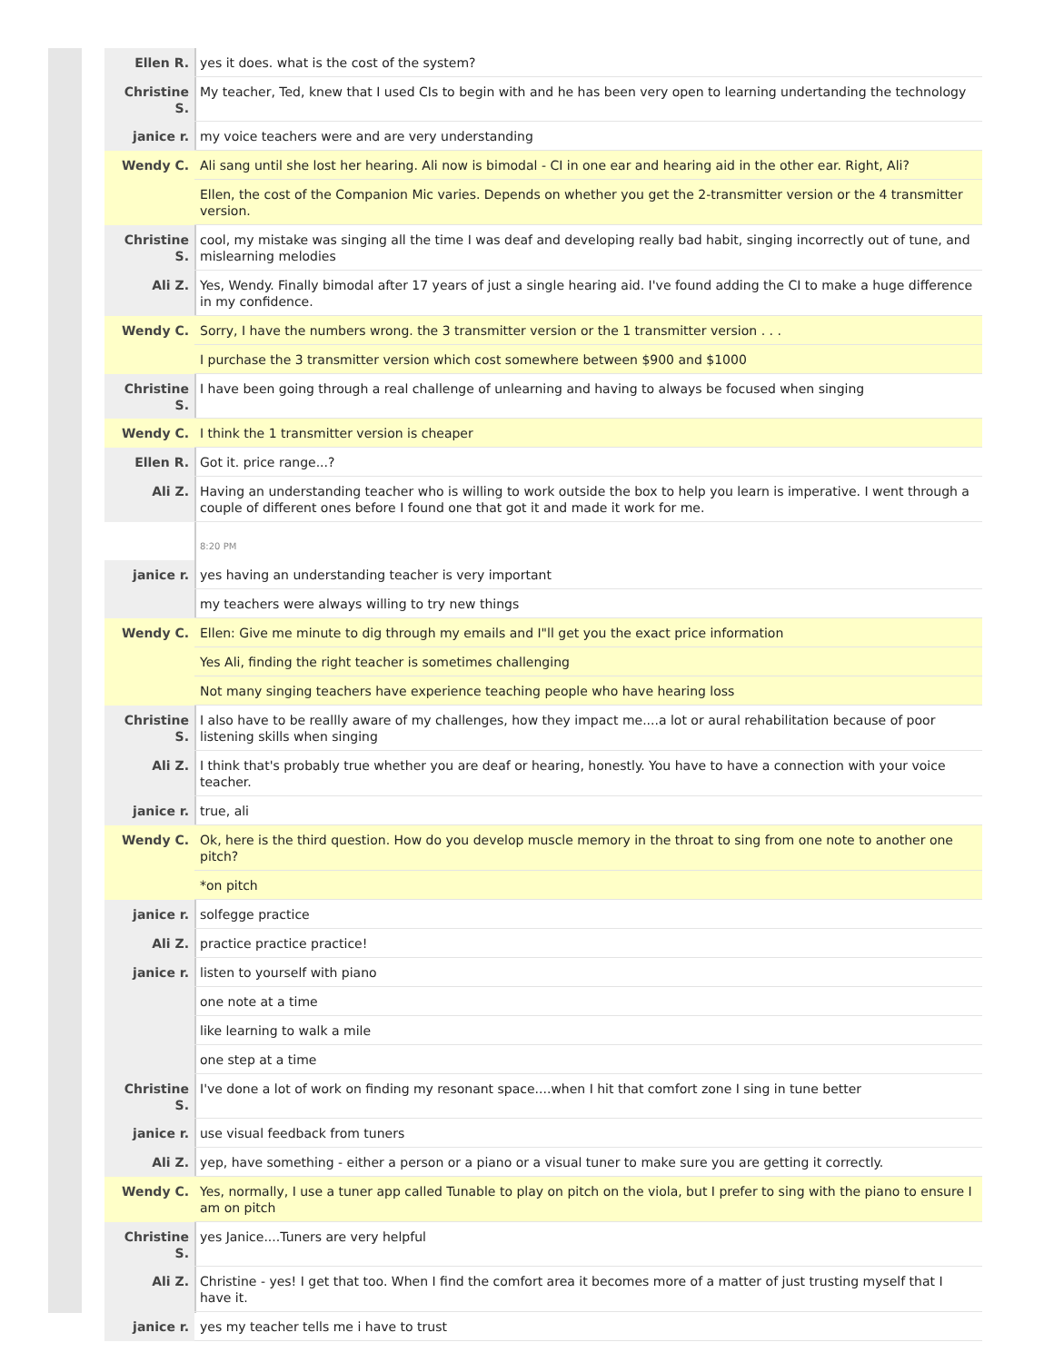| Ellen R. | yes it does. what is the cost of the system? |
| Christine S. | My teacher, Ted, knew that I used CIs to begin with and he has been very open to learning undertanding the technology |
| janice r. | my voice teachers were and are very understanding |
| Wendy C. | Ali sang until she lost her hearing. Ali now is bimodal - CI in one ear and hearing aid in the other ear. Right, Ali? |
| | Ellen, the cost of the Companion Mic varies. Depends on whether you get the 2-transmitter version or the 4 transmitter version. |
| Christine S. | cool, my mistake was singing all the time I was deaf and developing really bad habit, singing incorrectly out of tune, and mislearning melodies |
| Ali Z. | Yes, Wendy. Finally bimodal after 17 years of just a single hearing aid. I've found adding the CI to make a huge difference in my confidence. |
| Wendy C. | Sorry, I have the numbers wrong. the 3 transmitter version or the 1 transmitter version . . . |
| | I purchase the 3 transmitter version which cost somewhere between $900 and $1000 |
| Christine S. | I have been going through a real challenge of unlearning and having to always be focused when singing |
| Wendy C. | I think the 1 transmitter version is cheaper |
| Ellen R. | Got it. price range...? |
| Ali Z. | Having an understanding teacher who is willing to work outside the box to help you learn is imperative. I went through a couple of different ones before I found one that got it and made it work for me. |
| | 8:20 PM |
| janice r. | yes having an understanding teacher is very important |
| | my teachers were always willing to try new things |
| Wendy C. | Ellen: Give me minute to dig through my emails and I"ll get you the exact price information |
| | Yes Ali, finding the right teacher is sometimes challenging |
| | Not many singing teachers have experience teaching people who have hearing loss |
| Christine S. | I also have to be reallly aware of my challenges, how they impact me....a lot or aural rehabilitation because of poor listening skills when singing |
| Ali Z. | I think that's probably true whether you are deaf or hearing, honestly. You have to have a connection with your voice teacher. |
| janice r. | true, ali |
| Wendy C. | Ok, here is the third question. How do you develop muscle memory in the throat to sing from one note to another one pitch? |
| | *on pitch |
| janice r. | solfegge practice |
| Ali Z. | practice practice practice! |
| janice r. | listen to yourself with piano |
| | one note at a time |
| | like learning to walk a mile |
| | one step at a time |
| Christine S. | I've done a lot of work on finding my resonant space....when I hit that comfort zone I sing in tune better |
| janice r. | use visual feedback from tuners |
| Ali Z. | yep, have something - either a person or a piano or a visual tuner to make sure you are getting it correctly. |
| Wendy C. | Yes, normally, I use a tuner app called Tunable to play on pitch on the viola, but I prefer to sing with the piano to ensure I am on pitch |
| Christine S. | yes Janice....Tuners are very helpful |
| Ali Z. | Christine - yes! I get that too. When I find the comfort area it becomes more of a matter of just trusting myself that I have it. |
| janice r. | yes my teacher tells me i have to trust |